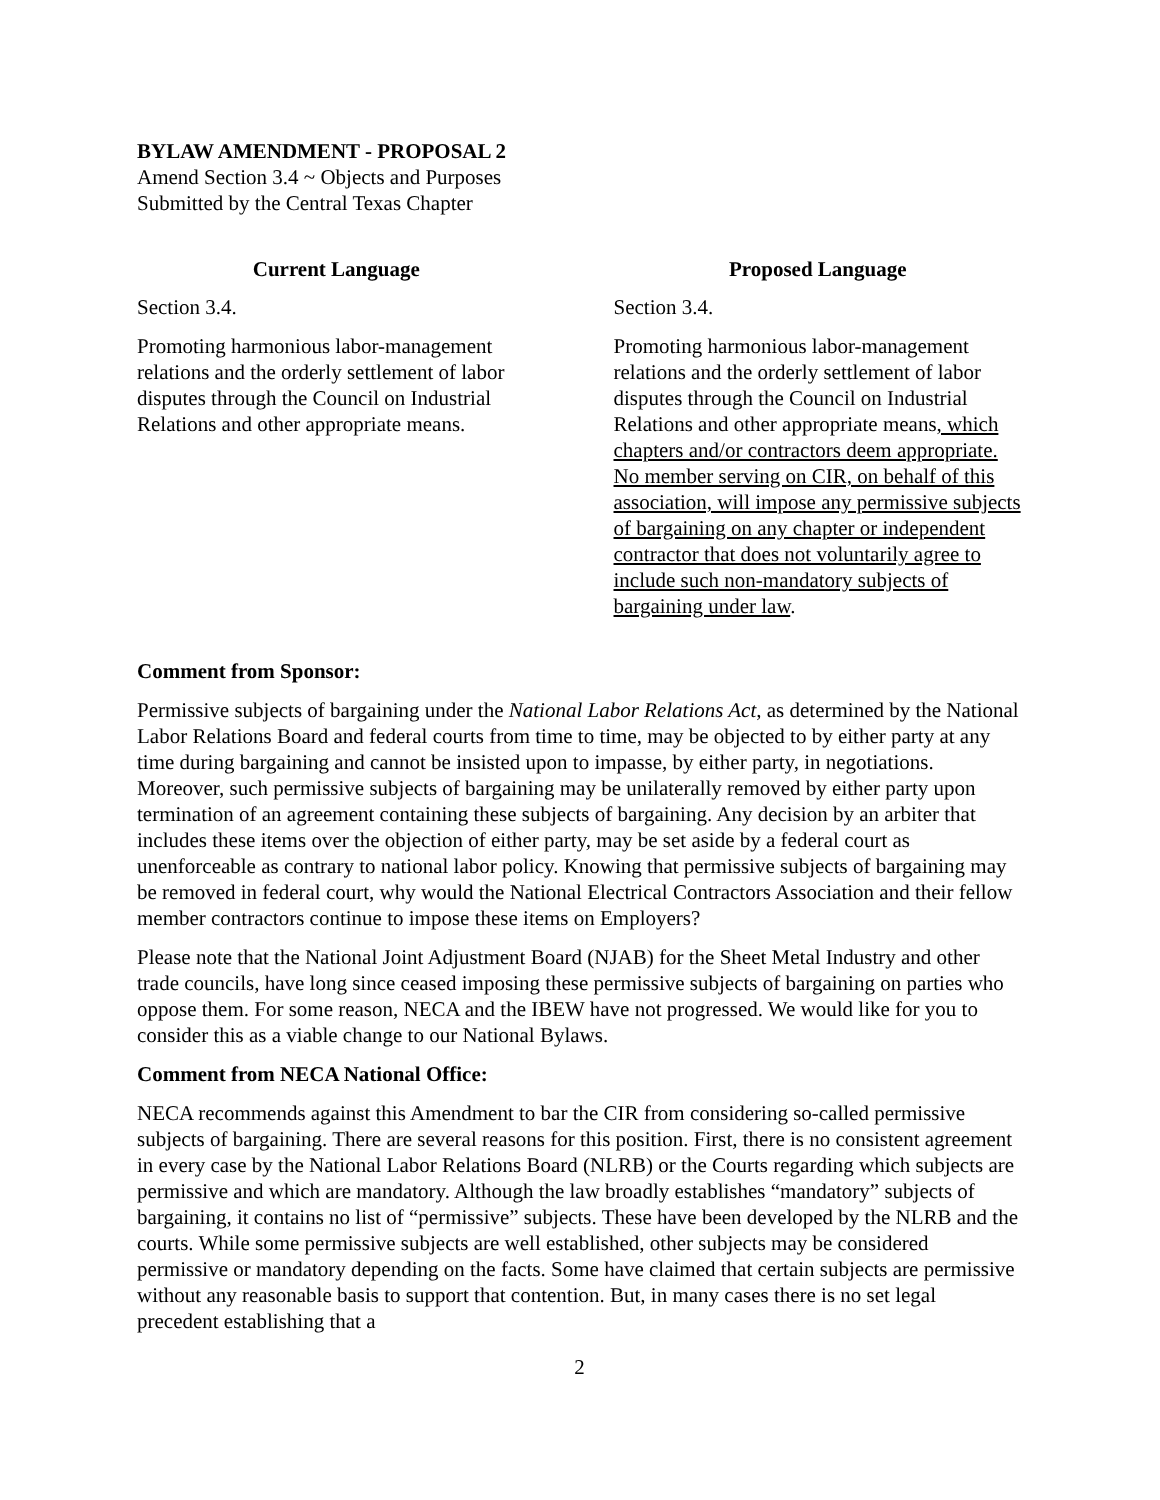BYLAW AMENDMENT - PROPOSAL 2
Amend Section 3.4 ~ Objects and Purposes
Submitted by the Central Texas Chapter
Current Language
Section 3.4.
Promoting harmonious labor-management relations and the orderly settlement of labor disputes through the Council on Industrial Relations and other appropriate means.
Proposed Language
Section 3.4.
Promoting harmonious labor-management relations and the orderly settlement of labor disputes through the Council on Industrial Relations and other appropriate means, which chapters and/or contractors deem appropriate. No member serving on CIR, on behalf of this association, will impose any permissive subjects of bargaining on any chapter or independent contractor that does not voluntarily agree to include such non-mandatory subjects of bargaining under law.
Comment from Sponsor:
Permissive subjects of bargaining under the National Labor Relations Act, as determined by the National Labor Relations Board and federal courts from time to time, may be objected to by either party at any time during bargaining and cannot be insisted upon to impasse, by either party, in negotiations. Moreover, such permissive subjects of bargaining may be unilaterally removed by either party upon termination of an agreement containing these subjects of bargaining. Any decision by an arbiter that includes these items over the objection of either party, may be set aside by a federal court as unenforceable as contrary to national labor policy. Knowing that permissive subjects of bargaining may be removed in federal court, why would the National Electrical Contractors Association and their fellow member contractors continue to impose these items on Employers?
Please note that the National Joint Adjustment Board (NJAB) for the Sheet Metal Industry and other trade councils, have long since ceased imposing these permissive subjects of bargaining on parties who oppose them. For some reason, NECA and the IBEW have not progressed. We would like for you to consider this as a viable change to our National Bylaws.
Comment from NECA National Office:
NECA recommends against this Amendment to bar the CIR from considering so-called permissive subjects of bargaining. There are several reasons for this position. First, there is no consistent agreement in every case by the National Labor Relations Board (NLRB) or the Courts regarding which subjects are permissive and which are mandatory. Although the law broadly establishes “mandatory” subjects of bargaining, it contains no list of “permissive” subjects. These have been developed by the NLRB and the courts. While some permissive subjects are well established, other subjects may be considered permissive or mandatory depending on the facts. Some have claimed that certain subjects are permissive without any reasonable basis to support that contention. But, in many cases there is no set legal precedent establishing that a
2